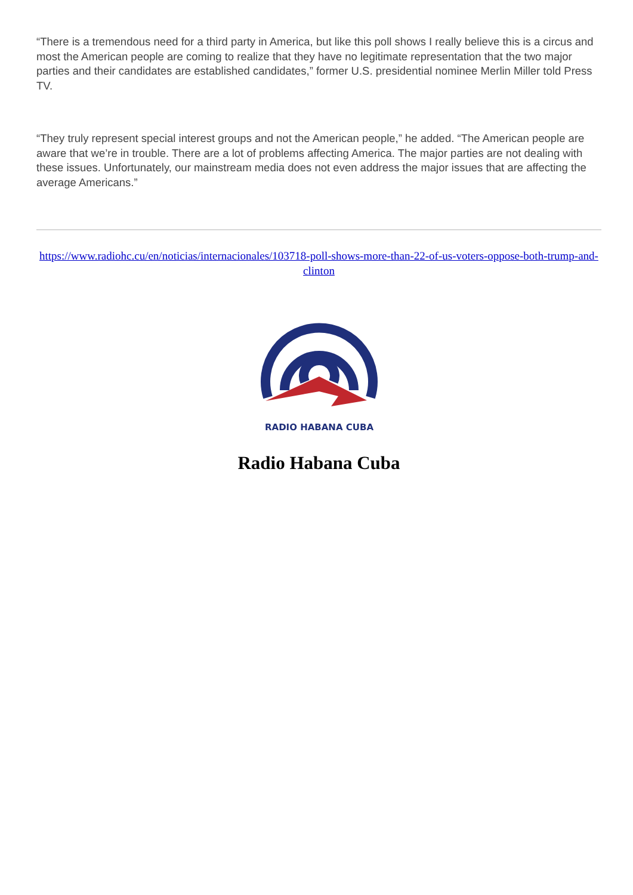“There is a tremendous need for a third party in America, but like this poll shows I really believe this is a circus and most the American people are coming to realize that they have no legitimate representation that the two major parties and their candidates are established candidates,” former U.S. presidential nominee Merlin Miller told Press TV.
“They truly represent special interest groups and not the American people,” he added. “The American people are aware that we’re in trouble. There are a lot of problems affecting America. The major parties are not dealing with these issues. Unfortunately, our mainstream media does not even address the major issues that are affecting the average Americans.”
https://www.radiohc.cu/en/noticias/internacionales/103718-poll-shows-more-than-22-of-us-voters-oppose-both-trump-and-clinton
RADIO HABANA CUBA
Radio Habana Cuba